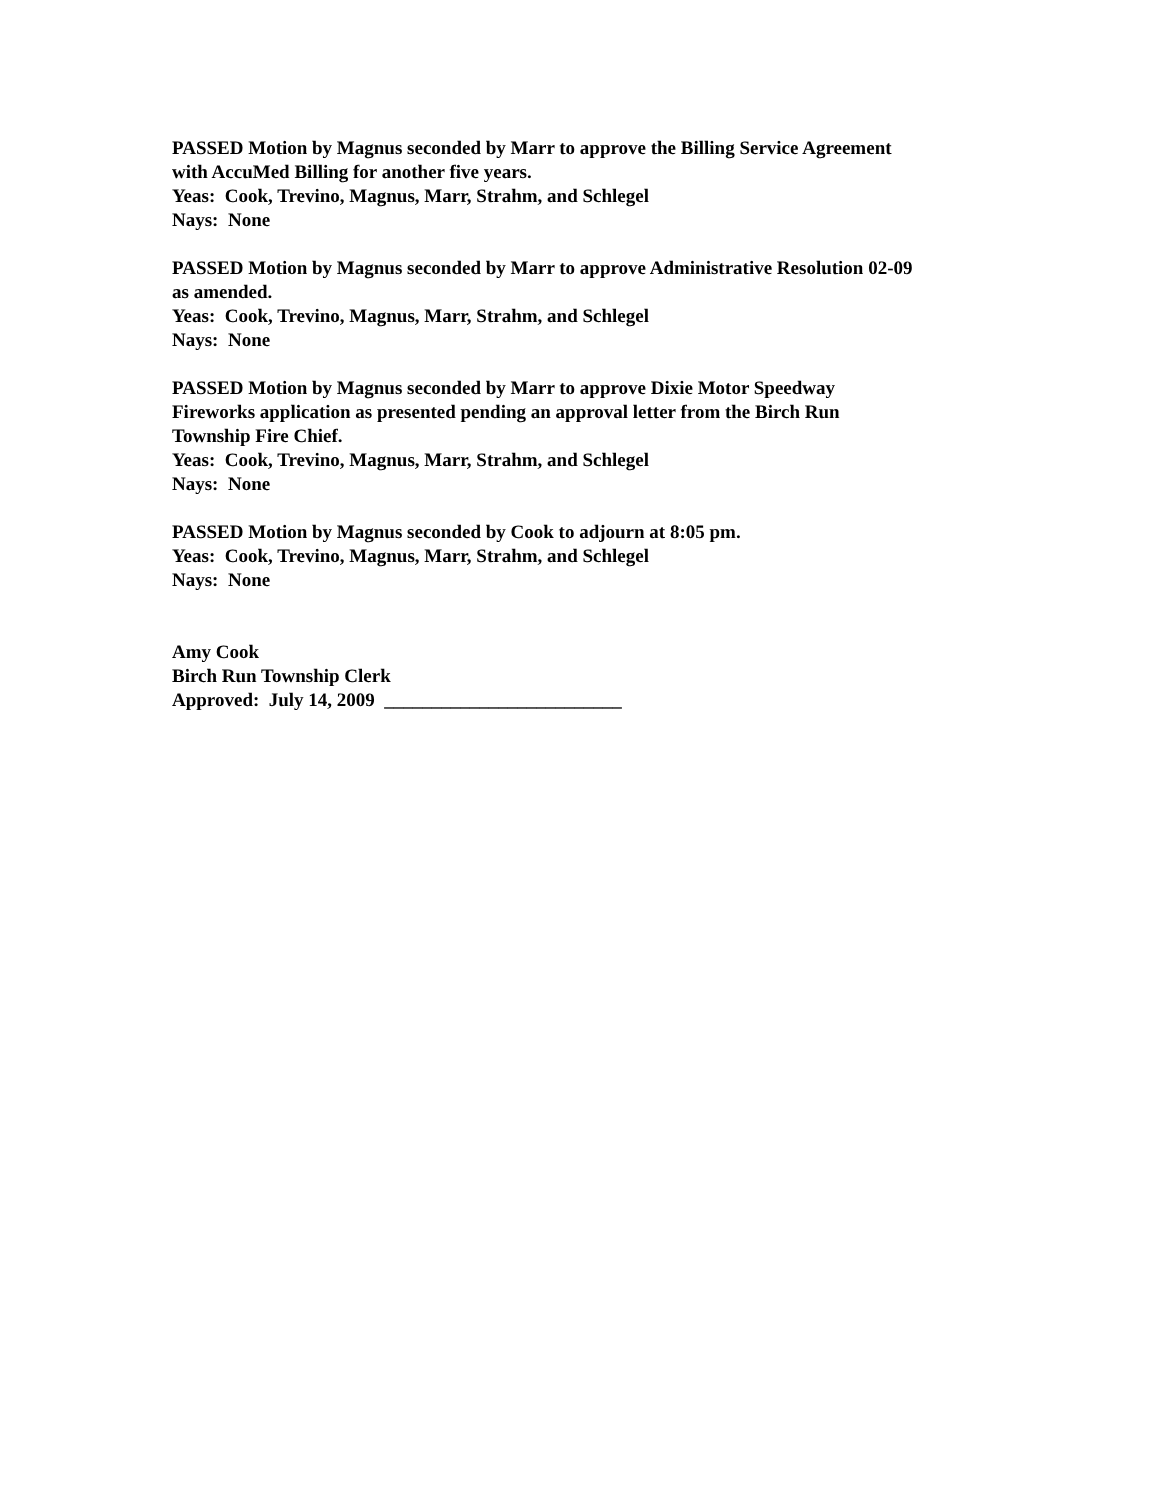PASSED Motion by Magnus seconded by Marr to approve the Billing Service Agreement
with AccuMed Billing for another five years.
Yeas: Cook, Trevino, Magnus, Marr, Strahm, and Schlegel
Nays: None
PASSED Motion by Magnus seconded by Marr to approve Administrative Resolution 02-09
as amended.
Yeas: Cook, Trevino, Magnus, Marr, Strahm, and Schlegel
Nays: None
PASSED Motion by Magnus seconded by Marr to approve Dixie Motor Speedway
Fireworks application as presented pending an approval letter from the Birch Run
Township Fire Chief.
Yeas: Cook, Trevino, Magnus, Marr, Strahm, and Schlegel
Nays: None
PASSED Motion by Magnus seconded by Cook to adjourn at 8:05 pm.
Yeas: Cook, Trevino, Magnus, Marr, Strahm, and Schlegel
Nays: None
Amy Cook
Birch Run Township Clerk
Approved: July 14, 2009 _________________________